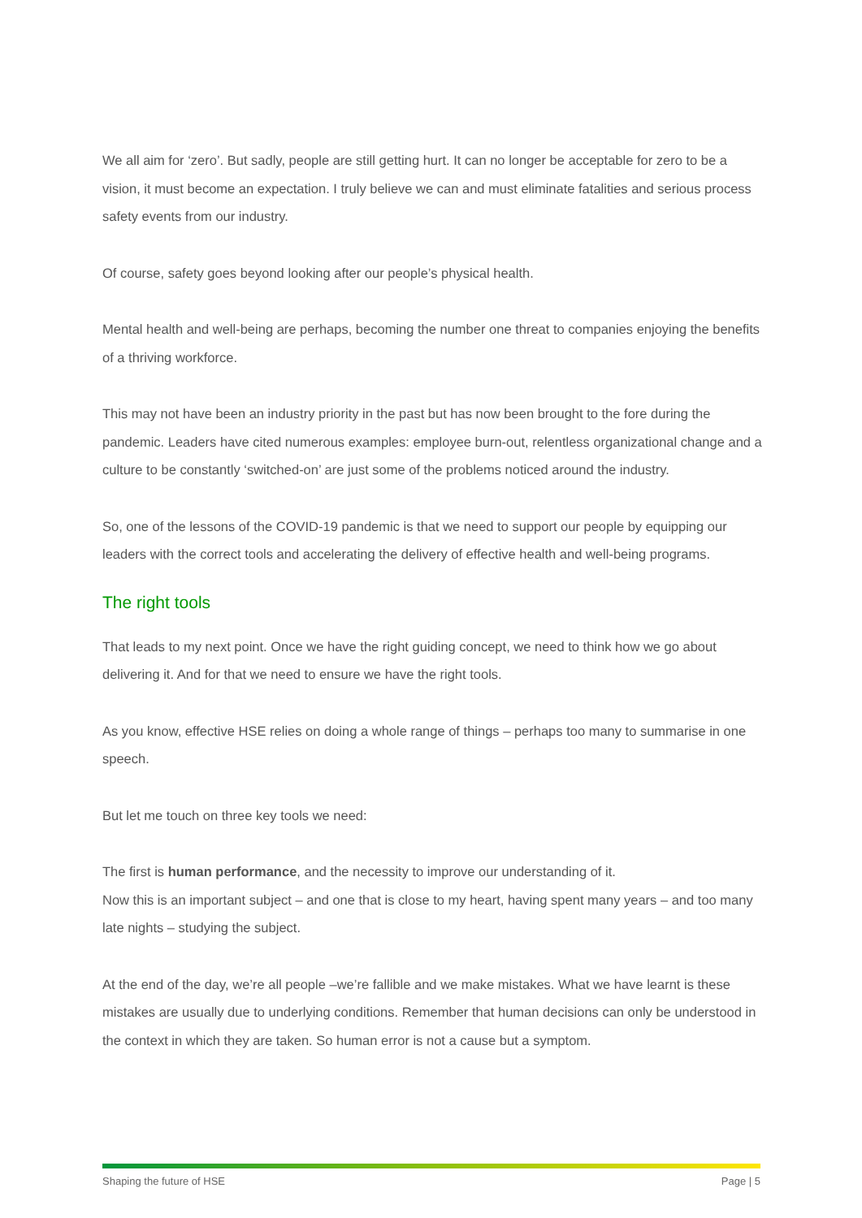We all aim for ‘zero’. But sadly, people are still getting hurt. It can no longer be acceptable for zero to be a vision, it must become an expectation. I truly believe we can and must eliminate fatalities and serious process safety events from our industry.
Of course, safety goes beyond looking after our people’s physical health.
Mental health and well-being are perhaps, becoming the number one threat to companies enjoying the benefits of a thriving workforce.
This may not have been an industry priority in the past but has now been brought to the fore during the pandemic. Leaders have cited numerous examples: employee burn-out, relentless organizational change and a culture to be constantly ‘switched-on’ are just some of the problems noticed around the industry.
So, one of the lessons of the COVID-19 pandemic is that we need to support our people by equipping our leaders with the correct tools and accelerating the delivery of effective health and well-being programs.
The right tools
That leads to my next point. Once we have the right guiding concept, we need to think how we go about delivering it. And for that we need to ensure we have the right tools.
As you know, effective HSE relies on doing a whole range of things – perhaps too many to summarise in one speech.
But let me touch on three key tools we need:
The first is human performance, and the necessity to improve our understanding of it.
Now this is an important subject – and one that is close to my heart, having spent many years – and too many late nights – studying the subject.
At the end of the day, we’re all people –we’re fallible and we make mistakes. What we have learnt is these mistakes are usually due to underlying conditions. Remember that human decisions can only be understood in the context in which they are taken. So human error is not a cause but a symptom.
Shaping the future of HSE Page | 5